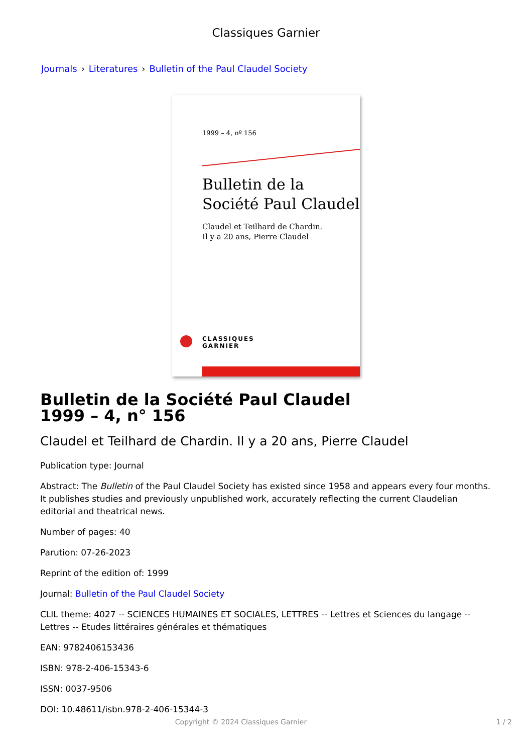Classiques Garnier
Journals › Literatures › Bulletin of the Paul Claudel Society
1999 – 4, nº 156
Bulletin de la
Société Paul Claudel
Claudel et Teilhard de Chardin.
Il y a 20 ans, Pierre Claudel
CLASSIQUES
GARNIER
Bulletin de la Société Paul Claudel
1999 – 4, n° 156
Claudel et Teilhard de Chardin. Il y a 20 ans, Pierre Claudel
Publication type: Journal
Abstract: The Bulletin of the Paul Claudel Society has existed since 1958 and appears every four months. It publishes studies and previously unpublished work, accurately reflecting the current Claudelian editorial and theatrical news.
Number of pages: 40
Parution: 07-26-2023
Reprint of the edition of: 1999
Journal: Bulletin of the Paul Claudel Society
CLIL theme: 4027 -- SCIENCES HUMAINES ET SOCIALES, LETTRES -- Lettres et Sciences du langage -- Lettres -- Etudes littéraires générales et thématiques
EAN: 9782406153436
ISBN: 978-2-406-15343-6
ISSN: 0037-9506
DOI: 10.48611/isbn.978-2-406-15344-3
Copyright © 2024 Classiques Garnier 1 / 2